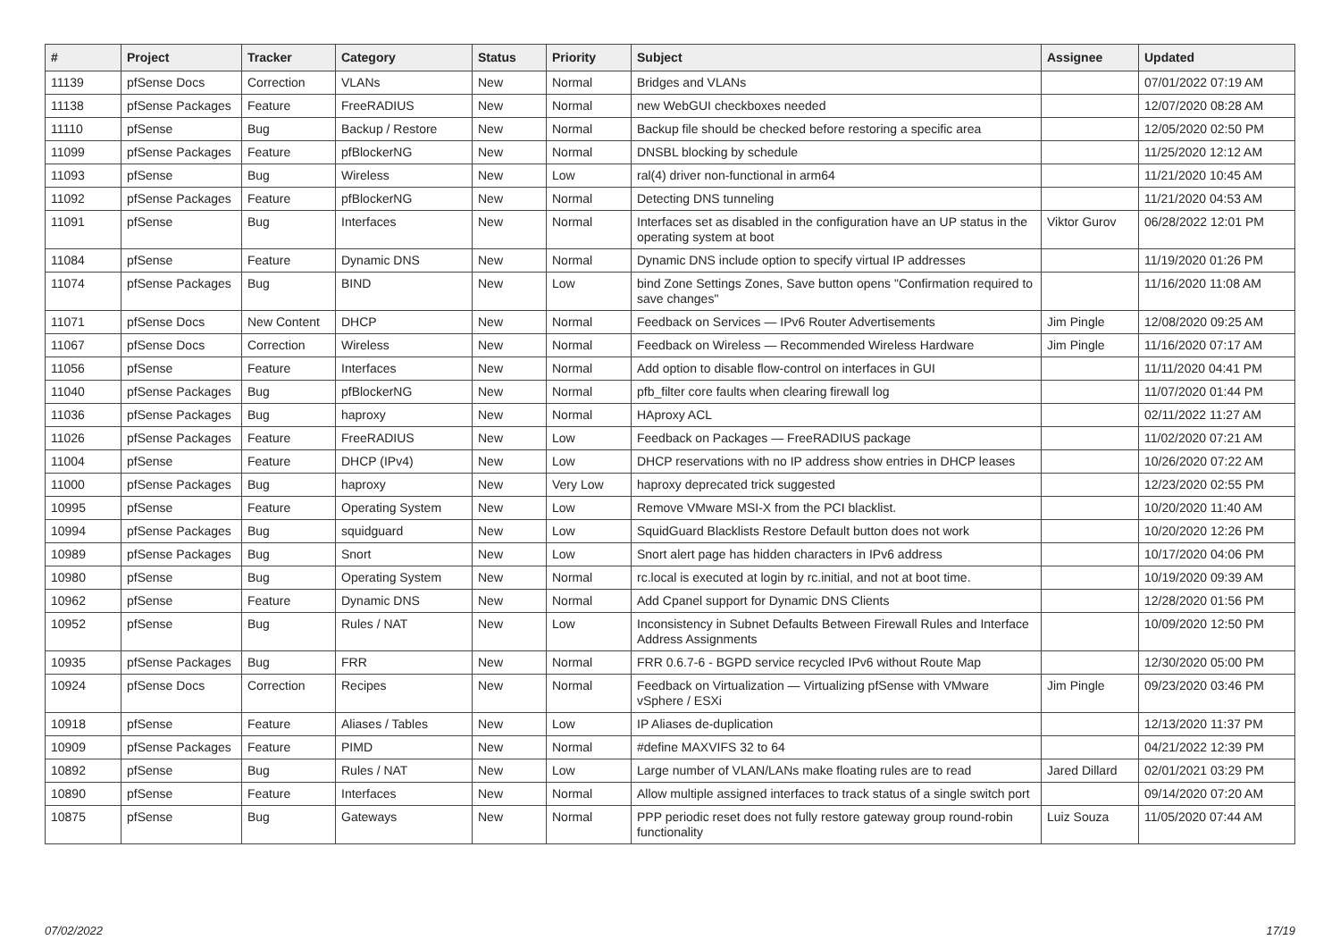| # | Project | Tracker | Category | Status | Priority | Subject | Assignee | Updated |
| --- | --- | --- | --- | --- | --- | --- | --- | --- |
| 11139 | pfSense Docs | Correction | VLANs | New | Normal | Bridges and VLANs | | 07/01/2022 07:19 AM |
| 11138 | pfSense Packages | Feature | FreeRADIUS | New | Normal | new WebGUI checkboxes needed | | 12/07/2020 08:28 AM |
| 11110 | pfSense | Bug | Backup / Restore | New | Normal | Backup file should be checked before restoring a specific area | | 12/05/2020 02:50 PM |
| 11099 | pfSense Packages | Feature | pfBlockerNG | New | Normal | DNSBL blocking by schedule | | 11/25/2020 12:12 AM |
| 11093 | pfSense | Bug | Wireless | New | Low | ral(4) driver non-functional in arm64 | | 11/21/2020 10:45 AM |
| 11092 | pfSense Packages | Feature | pfBlockerNG | New | Normal | Detecting DNS tunneling | | 11/21/2020 04:53 AM |
| 11091 | pfSense | Bug | Interfaces | New | Normal | Interfaces set as disabled in the configuration have an UP status in the operating system at boot | Viktor Gurov | 06/28/2022 12:01 PM |
| 11084 | pfSense | Feature | Dynamic DNS | New | Normal | Dynamic DNS include option to specify virtual IP addresses | | 11/19/2020 01:26 PM |
| 11074 | pfSense Packages | Bug | BIND | New | Low | bind Zone Settings Zones, Save button opens "Confirmation required to save changes" | | 11/16/2020 11:08 AM |
| 11071 | pfSense Docs | New Content | DHCP | New | Normal | Feedback on Services — IPv6 Router Advertisements | Jim Pingle | 12/08/2020 09:25 AM |
| 11067 | pfSense Docs | Correction | Wireless | New | Normal | Feedback on Wireless — Recommended Wireless Hardware | Jim Pingle | 11/16/2020 07:17 AM |
| 11056 | pfSense | Feature | Interfaces | New | Normal | Add option to disable flow-control on interfaces in GUI | | 11/11/2020 04:41 PM |
| 11040 | pfSense Packages | Bug | pfBlockerNG | New | Normal | pfb_filter core faults when clearing firewall log | | 11/07/2020 01:44 PM |
| 11036 | pfSense Packages | Bug | haproxy | New | Normal | HAproxy ACL | | 02/11/2022 11:27 AM |
| 11026 | pfSense Packages | Feature | FreeRADIUS | New | Low | Feedback on Packages — FreeRADIUS package | | 11/02/2020 07:21 AM |
| 11004 | pfSense | Feature | DHCP (IPv4) | New | Low | DHCP reservations with no IP address show entries in DHCP leases | | 10/26/2020 07:22 AM |
| 11000 | pfSense Packages | Bug | haproxy | New | Very Low | haproxy deprecated trick suggested | | 12/23/2020 02:55 PM |
| 10995 | pfSense | Feature | Operating System | New | Low | Remove VMware MSI-X from the PCI blacklist. | | 10/20/2020 11:40 AM |
| 10994 | pfSense Packages | Bug | squidguard | New | Low | SquidGuard Blacklists Restore Default button does not work | | 10/20/2020 12:26 PM |
| 10989 | pfSense Packages | Bug | Snort | New | Low | Snort alert page has hidden characters in IPv6 address | | 10/17/2020 04:06 PM |
| 10980 | pfSense | Bug | Operating System | New | Normal | rc.local is executed at login by rc.initial, and not at boot time. | | 10/19/2020 09:39 AM |
| 10962 | pfSense | Feature | Dynamic DNS | New | Normal | Add Cpanel support for Dynamic DNS Clients | | 12/28/2020 01:56 PM |
| 10952 | pfSense | Bug | Rules / NAT | New | Low | Inconsistency in Subnet Defaults Between Firewall Rules and Interface Address Assignments | | 10/09/2020 12:50 PM |
| 10935 | pfSense Packages | Bug | FRR | New | Normal | FRR 0.6.7-6 - BGPD service recycled IPv6 without Route Map | | 12/30/2020 05:00 PM |
| 10924 | pfSense Docs | Correction | Recipes | New | Normal | Feedback on Virtualization — Virtualizing pfSense with VMware vSphere / ESXi | Jim Pingle | 09/23/2020 03:46 PM |
| 10918 | pfSense | Feature | Aliases / Tables | New | Low | IP Aliases de-duplication | | 12/13/2020 11:37 PM |
| 10909 | pfSense Packages | Feature | PIMD | New | Normal | #define MAXVIFS 32 to 64 | | 04/21/2022 12:39 PM |
| 10892 | pfSense | Bug | Rules / NAT | New | Low | Large number of VLAN/LANs make floating rules are to read | Jared Dillard | 02/01/2021 03:29 PM |
| 10890 | pfSense | Feature | Interfaces | New | Normal | Allow multiple assigned interfaces to track status of a single switch port | | 09/14/2020 07:20 AM |
| 10875 | pfSense | Bug | Gateways | New | Normal | PPP periodic reset does not fully restore gateway group round-robin functionality | Luiz Souza | 11/05/2020 07:44 AM |
07/02/2022 17/19